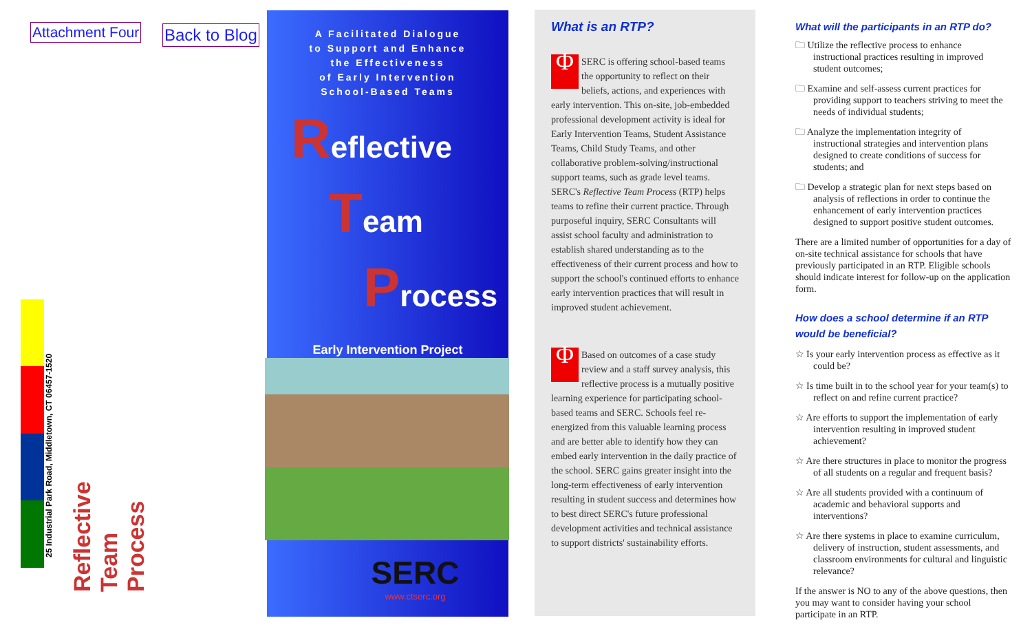Attachment Four Back to Blog
25 Industrial Park Road, Middletown, CT 06457-1520
Reflective Team Process
A Facilitated Dialogue
to Support and Enhance
the Effectiveness
of Early Intervention
School-Based Teams
Reflective
Team
Process
Early Intervention Project
SERC
www.ctserc.org
What is an RTP?
ΦSERC is offering school-based teams the opportunity to reflect on their beliefs, actions, and experiences with early intervention. This on-site, job-embedded professional development activity is ideal for Early Intervention Teams, Student Assistance Teams, Child Study Teams, and other collaborative problem-solving/instructional support teams, such as grade level teams. SERC's Reflective Team Process (RTP) helps teams to refine their current practice. Through purposeful inquiry, SERC Consultants will assist school faculty and administration to establish shared understanding as to the effectiveness of their current process and how to support the school's continued efforts to enhance early intervention practices that will result in improved student achievement.
ΦBased on outcomes of a case study review and a staff survey analysis, this reflective process is a mutually positive learning experience for participating school-based teams and SERC. Schools feel re-energized from this valuable learning process and are better able to identify how they can embed early intervention in the daily practice of the school. SERC gains greater insight into the long-term effectiveness of early intervention resulting in student success and determines how to best direct SERC's future professional development activities and technical assistance to support districts' sustainability efforts.
What will the participants in an RTP do?
🗀 Utilize the reflective process to enhance instructional practices resulting in improved student outcomes;
🗀 Examine and self-assess current practices for providing support to teachers striving to meet the needs of individual students;
🗀 Analyze the implementation integrity of instructional strategies and intervention plans designed to create conditions of success for students; and
🗀 Develop a strategic plan for next steps based on analysis of reflections in order to continue the enhancement of early intervention practices designed to support positive student outcomes.
There are a limited number of opportunities for a day of on-site technical assistance for schools that have previously participated in an RTP. Eligible schools should indicate interest for follow-up on the application form.
How does a school determine if an RTP would be beneficial?
☆ Is your early intervention process as effective as it could be?
☆ Is time built in to the school year for your team(s) to reflect on and refine current practice?
☆ Are efforts to support the implementation of early intervention resulting in improved student achievement?
☆ Are there structures in place to monitor the progress of all students on a regular and frequent basis?
☆ Are all students provided with a continuum of academic and behavioral supports and interventions?
☆ Are there systems in place to examine curriculum, delivery of instruction, student assessments, and classroom environments for cultural and linguistic relevance?
If the answer is NO to any of the above questions, then you may want to consider having your school participate in an RTP.